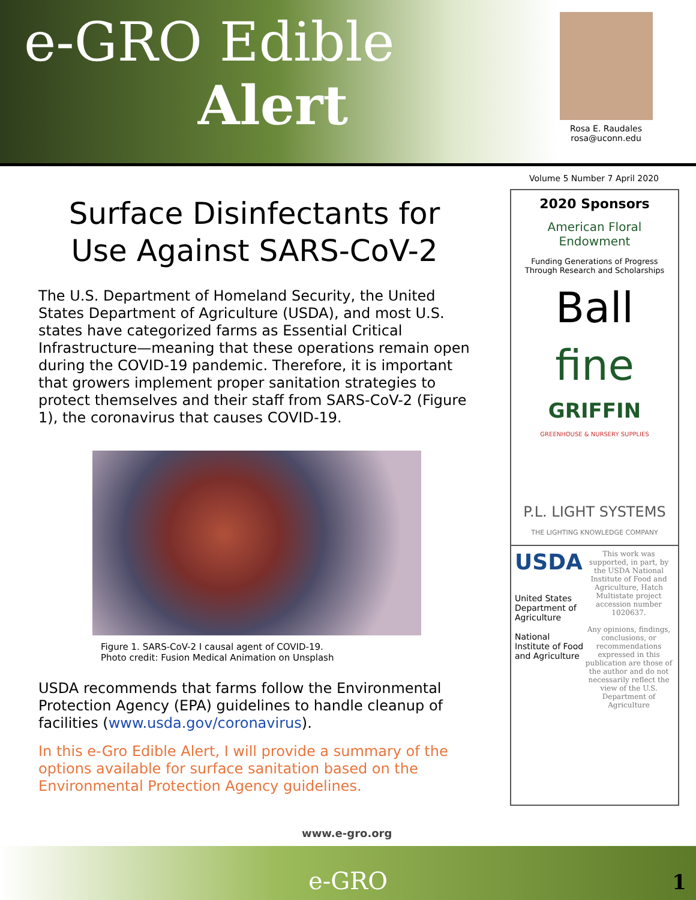e-GRO Edible
Alert
Rosa E. Raudales
rosa@uconn.edu
Volume 5 Number 7 April 2020
Surface Disinfectants for Use Against SARS-CoV-2
The U.S. Department of Homeland Security, the United States Department of Agriculture (USDA), and most U.S. states have categorized farms as Essential Critical Infrastructure—meaning that these operations remain open during the COVID-19 pandemic. Therefore, it is important that growers implement proper sanitation strategies to protect themselves and their staff from SARS-CoV-2 (Figure 1), the coronavirus that causes COVID-19.
Figure 1. SARS-CoV-2 I causal agent of COVID-19.
Photo credit: Fusion Medical Animation on Unsplash
USDA recommends that farms follow the Environmental Protection Agency (EPA) guidelines to handle cleanup of facilities (www.usda.gov/coronavirus).
In this e-Gro Edible Alert, I will provide a summary of the options available for surface sanitation based on the Environmental Protection Agency guidelines.
2020 Sponsors
American Floral Endowment
Funding Generations of Progress
Through Research and Scholarships
Ball
fine
GRIFFIN
GREENHOUSE & NURSERY SUPPLIES
P.L. LIGHT SYSTEMS
THE LIGHTING KNOWLEDGE COMPANY
USDA
United States Department of Agriculture
National Institute of Food and Agriculture
This work was supported, in part, by the USDA National Institute of Food and Agriculture, Hatch Multistate project accession number 1020637.
Any opinions, findings, conclusions, or recommendations expressed in this publication are those of the author and do not necessarily reflect the view of the U.S. Department of Agriculture
www.e-gro.org
e-GRO
1